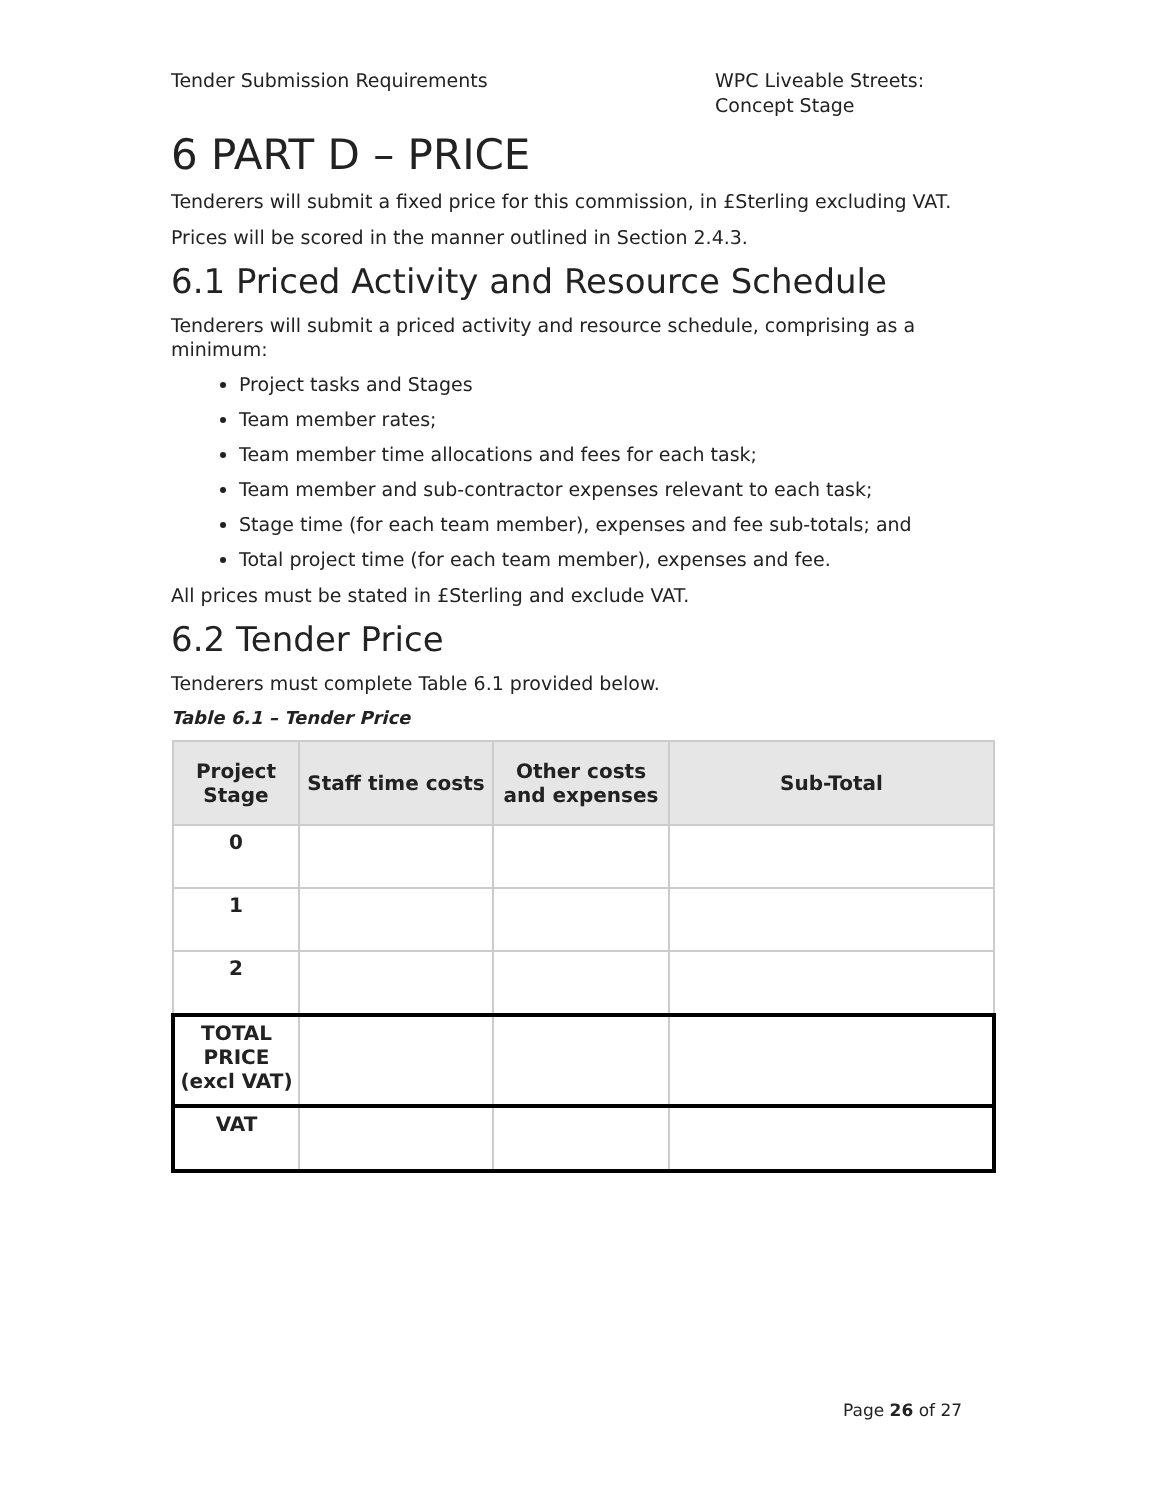Tender Submission Requirements WPC Liveable Streets: Concept Stage
6 PART D – PRICE
Tenderers will submit a fixed price for this commission, in £Sterling excluding VAT.
Prices will be scored in the manner outlined in Section 2.4.3.
6.1 Priced Activity and Resource Schedule
Tenderers will submit a priced activity and resource schedule, comprising as a minimum:
Project tasks and Stages
Team member rates;
Team member time allocations and fees for each task;
Team member and sub-contractor expenses relevant to each task;
Stage time (for each team member), expenses and fee sub-totals; and
Total project time (for each team member), expenses and fee.
All prices must be stated in £Sterling and exclude VAT.
6.2 Tender Price
Tenderers must complete Table 6.1 provided below.
Table 6.1 – Tender Price
| Project Stage | Staff time costs | Other costs and expenses | Sub-Total |
| --- | --- | --- | --- |
| 0 | | | |
| 1 | | | |
| 2 | | | |
| TOTAL PRICE (excl VAT) | | | |
| VAT | | | |
Page 26 of 27